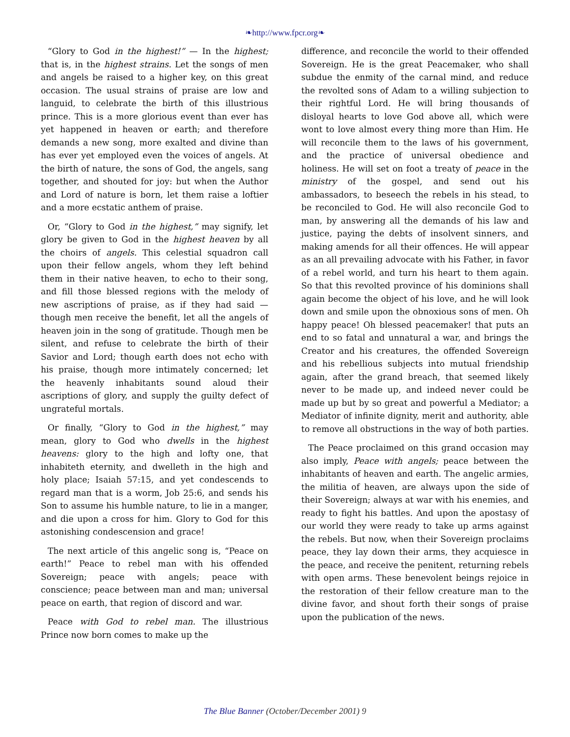❧http://www.fpcr.org❧
“Glory to God in the highest!” — In the highest; that is, in the highest strains. Let the songs of men and angels be raised to a higher key, on this great occasion. The usual strains of praise are low and languid, to celebrate the birth of this illustrious prince. This is a more glorious event than ever has yet happened in heaven or earth; and therefore demands a new song, more exalted and divine than has ever yet employed even the voices of angels. At the birth of nature, the sons of God, the angels, sang together, and shouted for joy: but when the Author and Lord of nature is born, let them raise a loftier and a more ecstatic anthem of praise.
Or, “Glory to God in the highest,” may signify, let glory be given to God in the highest heaven by all the choirs of angels. This celestial squadron call upon their fellow angels, whom they left behind them in their native heaven, to echo to their song, and fill those blessed regions with the melody of new ascriptions of praise, as if they had said — though men receive the benefit, let all the angels of heaven join in the song of gratitude. Though men be silent, and refuse to celebrate the birth of their Savior and Lord; though earth does not echo with his praise, though more intimately concerned; let the heavenly inhabitants sound aloud their ascriptions of glory, and supply the guilty defect of ungrateful mortals.
Or finally, “Glory to God in the highest,” may mean, glory to God who dwells in the highest heavens: glory to the high and lofty one, that inhabiteth eternity, and dwelleth in the high and holy place; Isaiah 57:15, and yet condescends to regard man that is a worm, Job 25:6, and sends his Son to assume his humble nature, to lie in a manger, and die upon a cross for him. Glory to God for this astonishing condescension and grace!
The next article of this angelic song is, “Peace on earth!” Peace to rebel man with his offended Sovereign; peace with angels; peace with conscience; peace between man and man; universal peace on earth, that region of discord and war.
Peace with God to rebel man. The illustrious Prince now born comes to make up the
difference, and reconcile the world to their offended Sovereign. He is the great Peacemaker, who shall subdue the enmity of the carnal mind, and reduce the revolted sons of Adam to a willing subjection to their rightful Lord. He will bring thousands of disloyal hearts to love God above all, which were wont to love almost every thing more than Him. He will reconcile them to the laws of his government, and the practice of universal obedience and holiness. He will set on foot a treaty of peace in the ministry of the gospel, and send out his ambassadors, to beseech the rebels in his stead, to be reconciled to God. He will also reconcile God to man, by answering all the demands of his law and justice, paying the debts of insolvent sinners, and making amends for all their offences. He will appear as an all prevailing advocate with his Father, in favor of a rebel world, and turn his heart to them again. So that this revolted province of his dominions shall again become the object of his love, and he will look down and smile upon the obnoxious sons of men. Oh happy peace! Oh blessed peacemaker! that puts an end to so fatal and unnatural a war, and brings the Creator and his creatures, the offended Sovereign and his rebellious subjects into mutual friendship again, after the grand breach, that seemed likely never to be made up, and indeed never could be made up but by so great and powerful a Mediator; a Mediator of infinite dignity, merit and authority, able to remove all obstructions in the way of both parties.
The Peace proclaimed on this grand occasion may also imply, Peace with angels; peace between the inhabitants of heaven and earth. The angelic armies, the militia of heaven, are always upon the side of their Sovereign; always at war with his enemies, and ready to fight his battles. And upon the apostasy of our world they were ready to take up arms against the rebels. But now, when their Sovereign proclaims peace, they lay down their arms, they acquiesce in the peace, and receive the penitent, returning rebels with open arms. These benevolent beings rejoice in the restoration of their fellow creature man to the divine favor, and shout forth their songs of praise upon the publication of the news.
The Blue Banner (October/December 2001) 9